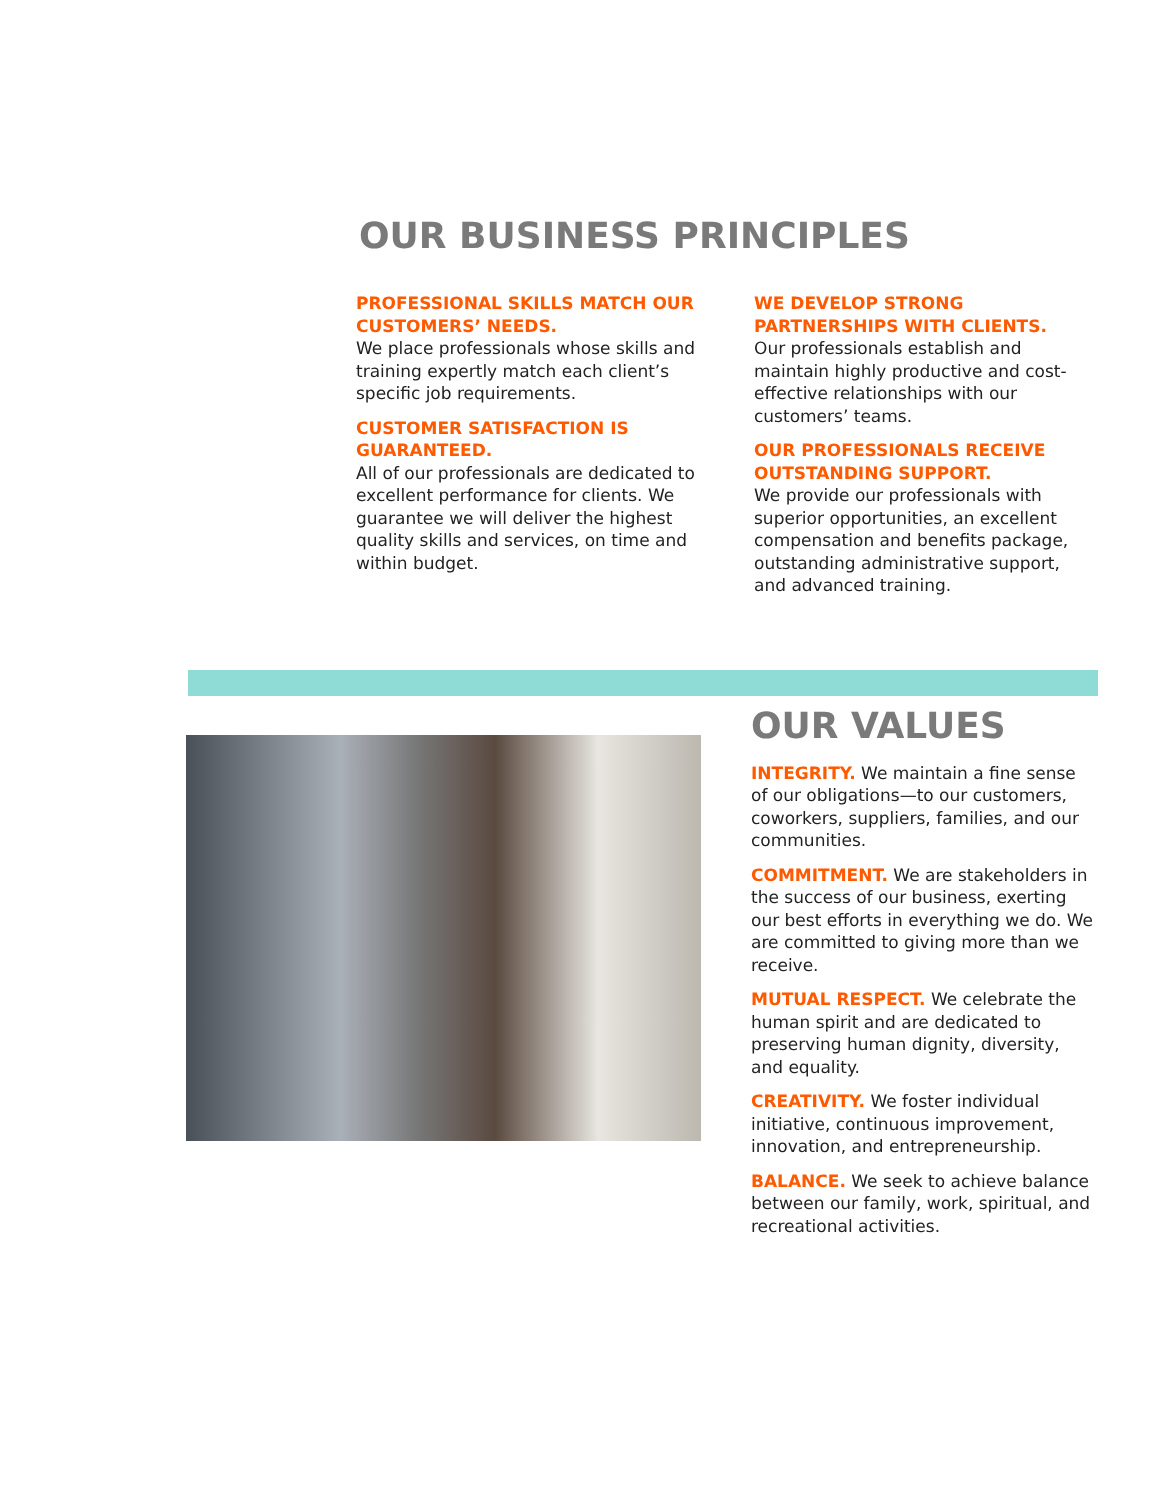OUR BUSINESS PRINCIPLES
PROFESSIONAL SKILLS MATCH OUR CUSTOMERS’ NEEDS.
We place professionals whose skills and training expertly match each client’s specific job requirements.
CUSTOMER SATISFACTION IS GUARANTEED.
All of our professionals are dedicated to excellent performance for clients. We guarantee we will deliver the highest quality skills and services, on time and within budget.
WE DEVELOP STRONG PARTNERSHIPS WITH CLIENTS.
Our professionals establish and maintain highly productive and cost-effective relationships with our customers’ teams.
OUR PROFESSIONALS RECEIVE OUTSTANDING SUPPORT.
We provide our professionals with superior opportunities, an excellent compensation and benefits package, outstanding administrative support, and advanced training.
OUR VALUES
INTEGRITY. We maintain a fine sense of our obligations—to our customers, coworkers, suppliers, families, and our communities.
COMMITMENT. We are stakeholders in the success of our business, exerting our best efforts in everything we do. We are committed to giving more than we receive.
MUTUAL RESPECT. We celebrate the human spirit and are dedicated to preserving human dignity, diversity, and equality.
CREATIVITY. We foster individual initiative, continuous improvement, innovation, and entrepreneurship.
BALANCE. We seek to achieve balance between our family, work, spiritual, and recreational activities.